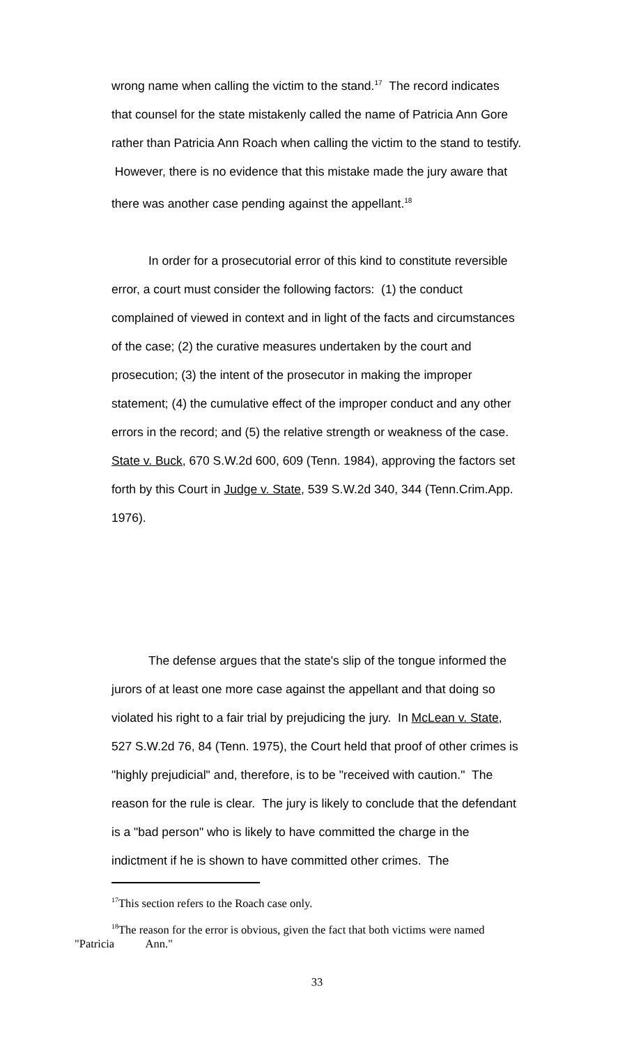wrong name when calling the victim to the stand.<sup>17</sup> The record indicates that counsel for the state mistakenly called the name of Patricia Ann Gore rather than Patricia Ann Roach when calling the victim to the stand to testify. However, there is no evidence that this mistake made the jury aware that there was another case pending against the appellant.<sup>18</sup>
In order for a prosecutorial error of this kind to constitute reversible error, a court must consider the following factors: (1) the conduct complained of viewed in context and in light of the facts and circumstances of the case; (2) the curative measures undertaken by the court and prosecution; (3) the intent of the prosecutor in making the improper statement; (4) the cumulative effect of the improper conduct and any other errors in the record; and (5) the relative strength or weakness of the case. State v. Buck, 670 S.W.2d 600, 609 (Tenn. 1984), approving the factors set forth by this Court in Judge v. State, 539 S.W.2d 340, 344 (Tenn.Crim.App. 1976).
The defense argues that the state's slip of the tongue informed the jurors of at least one more case against the appellant and that doing so violated his right to a fair trial by prejudicing the jury. In McLean v. State, 527 S.W.2d 76, 84 (Tenn. 1975), the Court held that proof of other crimes is "highly prejudicial" and, therefore, is to be "received with caution." The reason for the rule is clear. The jury is likely to conclude that the defendant is a "bad person" who is likely to have committed the charge in the indictment if he is shown to have committed other crimes. The
<sup>17</sup> This section refers to the Roach case only.
<sup>18</sup> The reason for the error is obvious, given the fact that both victims were named "Patricia Ann."
33